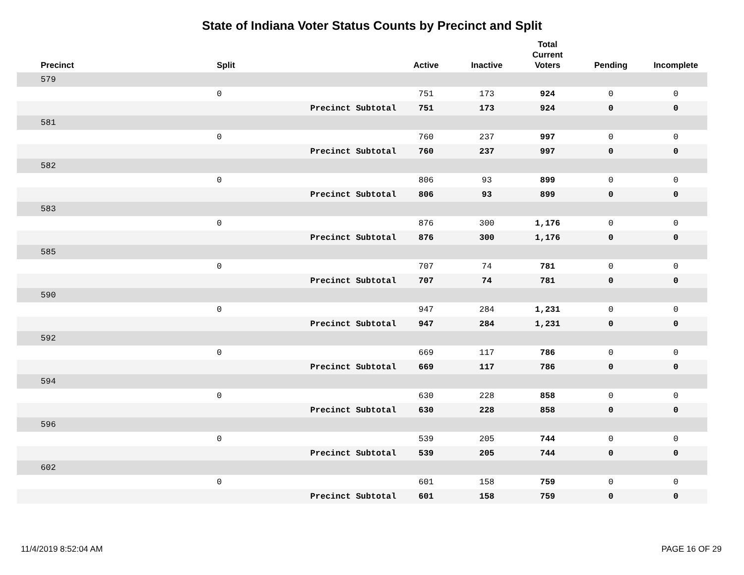State of Indiana Voter Status Counts by Precinct and Split
| Precinct | Split | | Active | Inactive | Total Current Voters | Pending | Incomplete |
| --- | --- | --- | --- | --- | --- | --- | --- |
| 579 | | | | | | | |
| | 0 | | 751 | 173 | 924 | 0 | 0 |
| | | Precinct Subtotal | 751 | 173 | 924 | 0 | 0 |
| 581 | | | | | | | |
| | 0 | | 760 | 237 | 997 | 0 | 0 |
| | | Precinct Subtotal | 760 | 237 | 997 | 0 | 0 |
| 582 | | | | | | | |
| | 0 | | 806 | 93 | 899 | 0 | 0 |
| | | Precinct Subtotal | 806 | 93 | 899 | 0 | 0 |
| 583 | | | | | | | |
| | 0 | | 876 | 300 | 1,176 | 0 | 0 |
| | | Precinct Subtotal | 876 | 300 | 1,176 | 0 | 0 |
| 585 | | | | | | | |
| | 0 | | 707 | 74 | 781 | 0 | 0 |
| | | Precinct Subtotal | 707 | 74 | 781 | 0 | 0 |
| 590 | | | | | | | |
| | 0 | | 947 | 284 | 1,231 | 0 | 0 |
| | | Precinct Subtotal | 947 | 284 | 1,231 | 0 | 0 |
| 592 | | | | | | | |
| | 0 | | 669 | 117 | 786 | 0 | 0 |
| | | Precinct Subtotal | 669 | 117 | 786 | 0 | 0 |
| 594 | | | | | | | |
| | 0 | | 630 | 228 | 858 | 0 | 0 |
| | | Precinct Subtotal | 630 | 228 | 858 | 0 | 0 |
| 596 | | | | | | | |
| | 0 | | 539 | 205 | 744 | 0 | 0 |
| | | Precinct Subtotal | 539 | 205 | 744 | 0 | 0 |
| 602 | | | | | | | |
| | 0 | | 601 | 158 | 759 | 0 | 0 |
| | | Precinct Subtotal | 601 | 158 | 759 | 0 | 0 |
11/4/2019 8:52:04 AM PAGE 16 OF 29